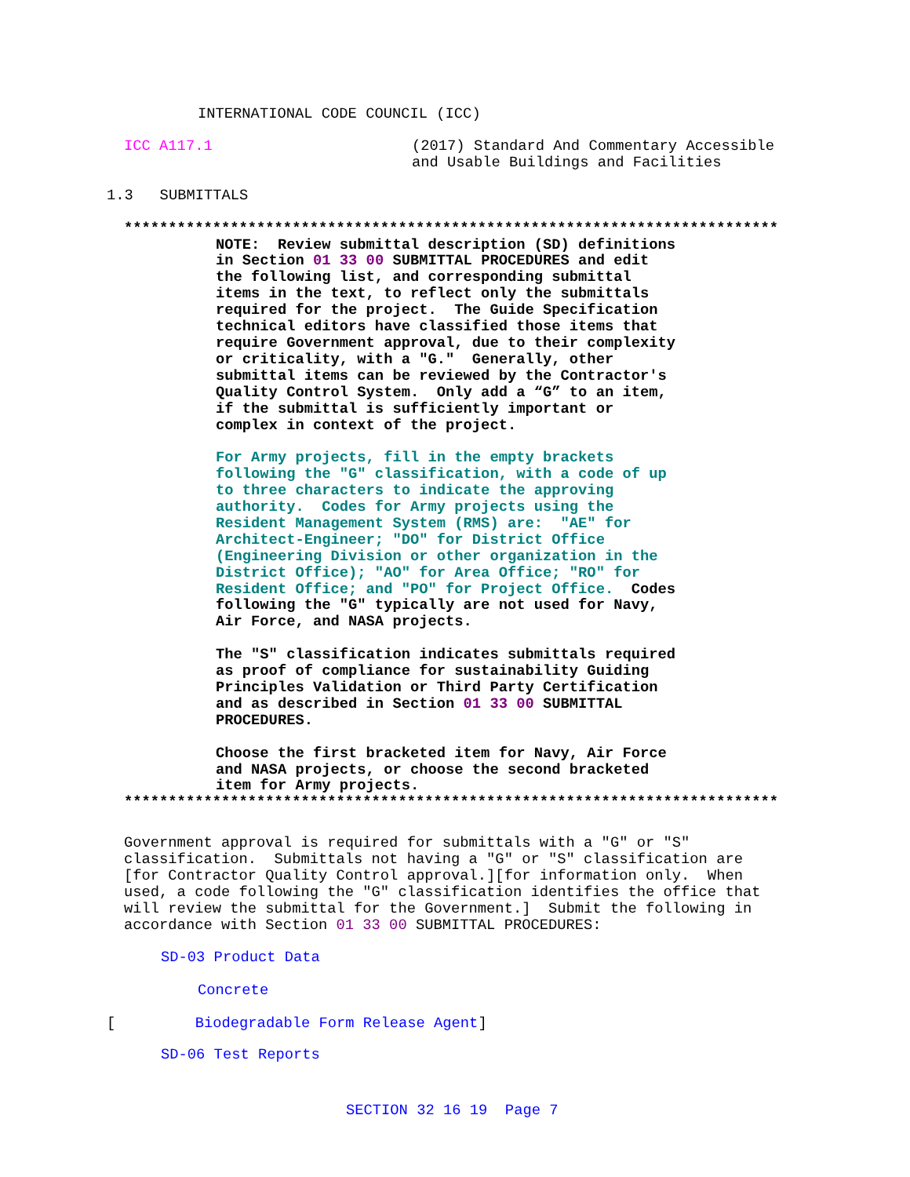INTERNATIONAL CODE COUNCIL (ICC)
ICC A117.1
(2017) Standard And Commentary Accessible and Usable Buildings and Facilities
1.3 SUBMITTALS
**************************************************************************
NOTE: Review submittal description (SD) definitions in Section 01 33 00 SUBMITTAL PROCEDURES and edit the following list, and corresponding submittal items in the text, to reflect only the submittals required for the project. The Guide Specification technical editors have classified those items that require Government approval, due to their complexity or criticality, with a "G." Generally, other submittal items can be reviewed by the Contractor's Quality Control System. Only add a “G” to an item, if the submittal is sufficiently important or complex in context of the project. For Army projects, fill in the empty brackets following the "G" classification, with a code of up to three characters to indicate the approving authority. Codes for Army projects using the Resident Management System (RMS) are: "AE" for Architect-Engineer; "DO" for District Office (Engineering Division or other organization in the District Office); "AO" for Area Office; "RO" for Resident Office; and "PO" for Project Office. Codes following the "G" typically are not used for Navy, Air Force, and NASA projects. The "S" classification indicates submittals required as proof of compliance for sustainability Guiding Principles Validation or Third Party Certification and as described in Section 01 33 00 SUBMITTAL PROCEDURES. Choose the first bracketed item for Navy, Air Force and NASA projects, or choose the second bracketed item for Army projects.
**************************************************************************
Government approval is required for submittals with a "G" or "S" classification. Submittals not having a "G" or "S" classification are [for Contractor Quality Control approval.][for information only. When used, a code following the "G" classification identifies the office that will review the submittal for the Government.] Submit the following in accordance with Section 01 33 00 SUBMITTAL PROCEDURES:
SD-03 Product Data
Concrete
[ Biodegradable Form Release Agent]
SD-06 Test Reports
SECTION 32 16 19 Page 7